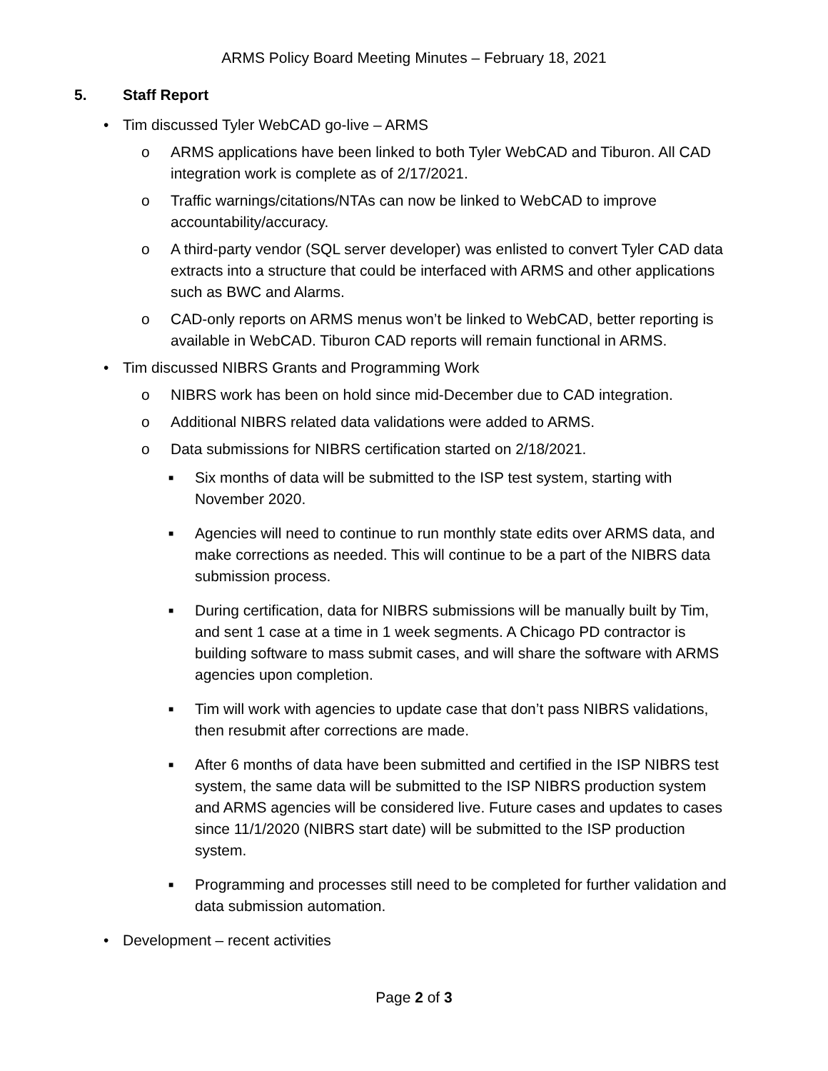ARMS Policy Board Meeting Minutes – February 18, 2021
5. Staff Report
• Tim discussed Tyler WebCAD go-live – ARMS
o ARMS applications have been linked to both Tyler WebCAD and Tiburon. All CAD integration work is complete as of 2/17/2021.
o Traffic warnings/citations/NTAs can now be linked to WebCAD to improve accountability/accuracy.
o A third-party vendor (SQL server developer) was enlisted to convert Tyler CAD data extracts into a structure that could be interfaced with ARMS and other applications such as BWC and Alarms.
o CAD-only reports on ARMS menus won’t be linked to WebCAD, better reporting is available in WebCAD. Tiburon CAD reports will remain functional in ARMS.
• Tim discussed NIBRS Grants and Programming Work
o NIBRS work has been on hold since mid-December due to CAD integration.
o Additional NIBRS related data validations were added to ARMS.
o Data submissions for NIBRS certification started on 2/18/2021.
■ Six months of data will be submitted to the ISP test system, starting with November 2020.
■ Agencies will need to continue to run monthly state edits over ARMS data, and make corrections as needed. This will continue to be a part of the NIBRS data submission process.
■ During certification, data for NIBRS submissions will be manually built by Tim, and sent 1 case at a time in 1 week segments. A Chicago PD contractor is building software to mass submit cases, and will share the software with ARMS agencies upon completion.
■ Tim will work with agencies to update case that don’t pass NIBRS validations, then resubmit after corrections are made.
■ After 6 months of data have been submitted and certified in the ISP NIBRS test system, the same data will be submitted to the ISP NIBRS production system and ARMS agencies will be considered live. Future cases and updates to cases since 11/1/2020 (NIBRS start date) will be submitted to the ISP production system.
■ Programming and processes still need to be completed for further validation and data submission automation.
• Development – recent activities
Page 2 of 3